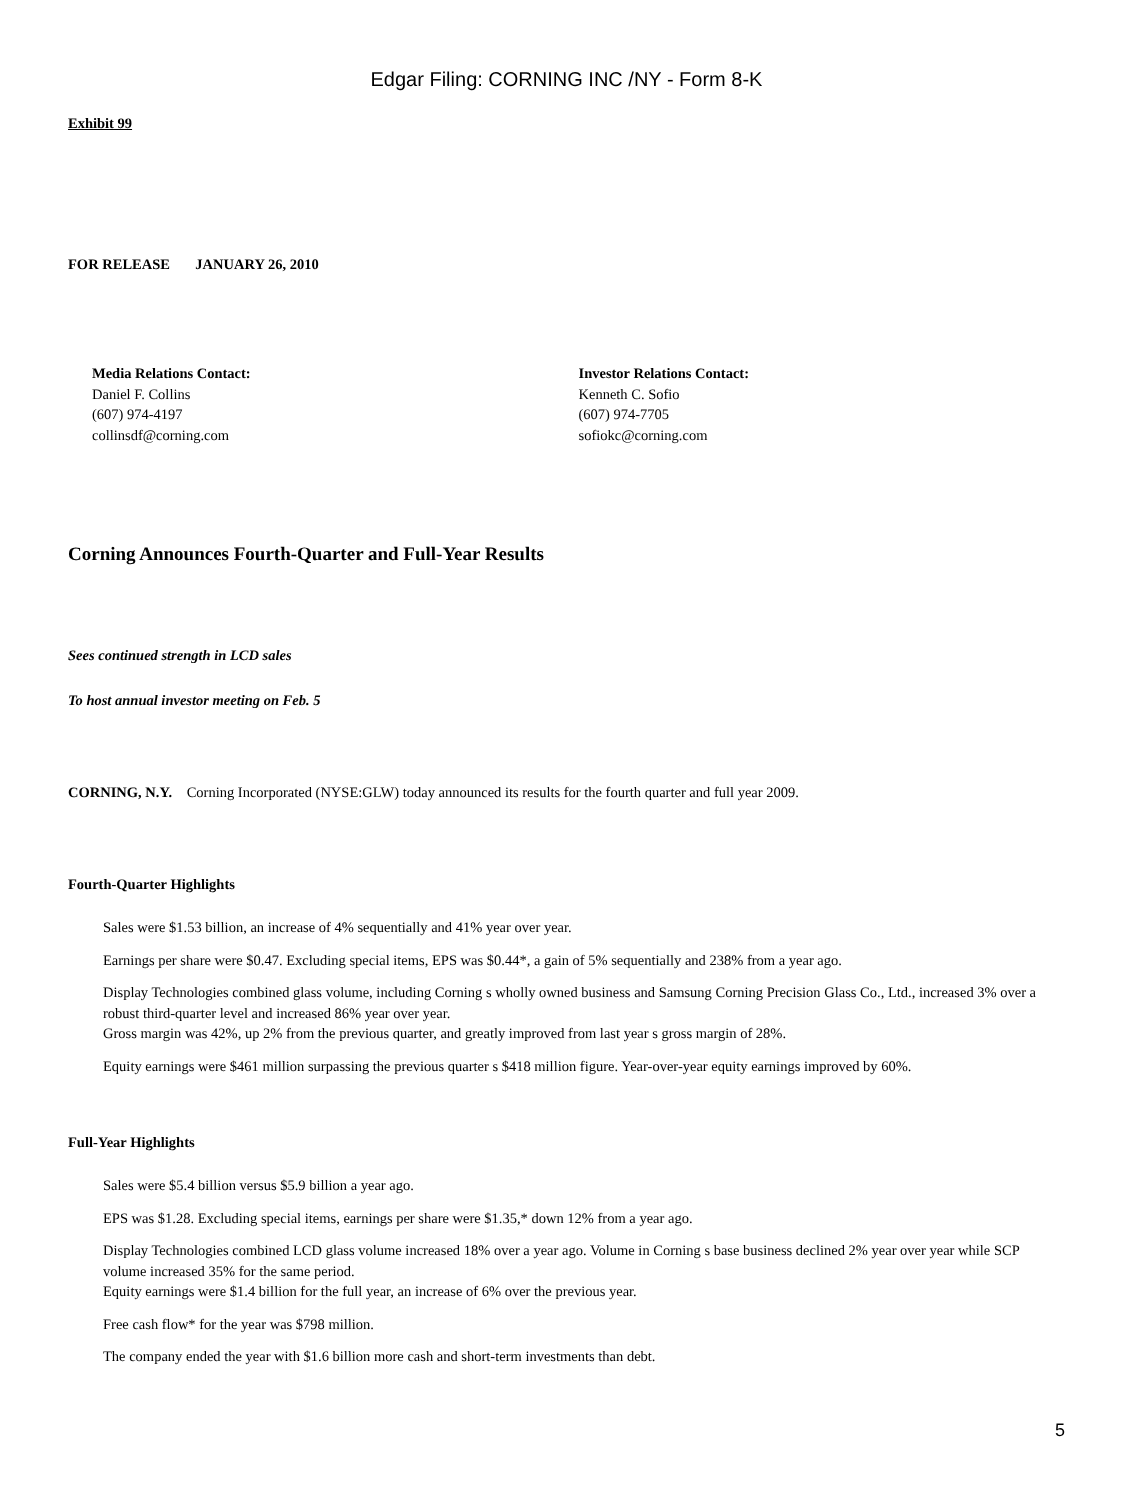Edgar Filing: CORNING INC /NY - Form 8-K
Exhibit 99
FOR RELEASE JANUARY 26, 2010
Media Relations Contact:
Daniel F. Collins
(607) 974-4197
collinsdf@corning.com
Investor Relations Contact:
Kenneth C. Sofio
(607) 974-7705
sofiokc@corning.com
Corning Announces Fourth-Quarter and Full-Year Results
Sees continued strength in LCD sales
To host annual investor meeting on Feb. 5
CORNING, N.Y. Corning Incorporated (NYSE:GLW) today announced its results for the fourth quarter and full year 2009.
Fourth-Quarter Highlights
Sales were $1.53 billion, an increase of 4% sequentially and 41% year over year.
Earnings per share were $0.47. Excluding special items, EPS was $0.44*, a gain of 5% sequentially and 238% from a year ago.
Display Technologies combined glass volume, including Corning s wholly owned business and Samsung Corning Precision Glass Co., Ltd., increased 3% over a robust third-quarter level and increased 86% year over year.
Gross margin was 42%, up 2% from the previous quarter, and greatly improved from last year s gross margin of 28%.
Equity earnings were $461 million surpassing the previous quarter s $418 million figure. Year-over-year equity earnings improved by 60%.
Full-Year Highlights
Sales were $5.4 billion versus $5.9 billion a year ago.
EPS was $1.28. Excluding special items, earnings per share were $1.35,* down 12% from a year ago.
Display Technologies combined LCD glass volume increased 18% over a year ago. Volume in Corning s base business declined 2% year over year while SCP volume increased 35% for the same period.
Equity earnings were $1.4 billion for the full year, an increase of 6% over the previous year.
Free cash flow* for the year was $798 million.
The company ended the year with $1.6 billion more cash and short-term investments than debt.
5